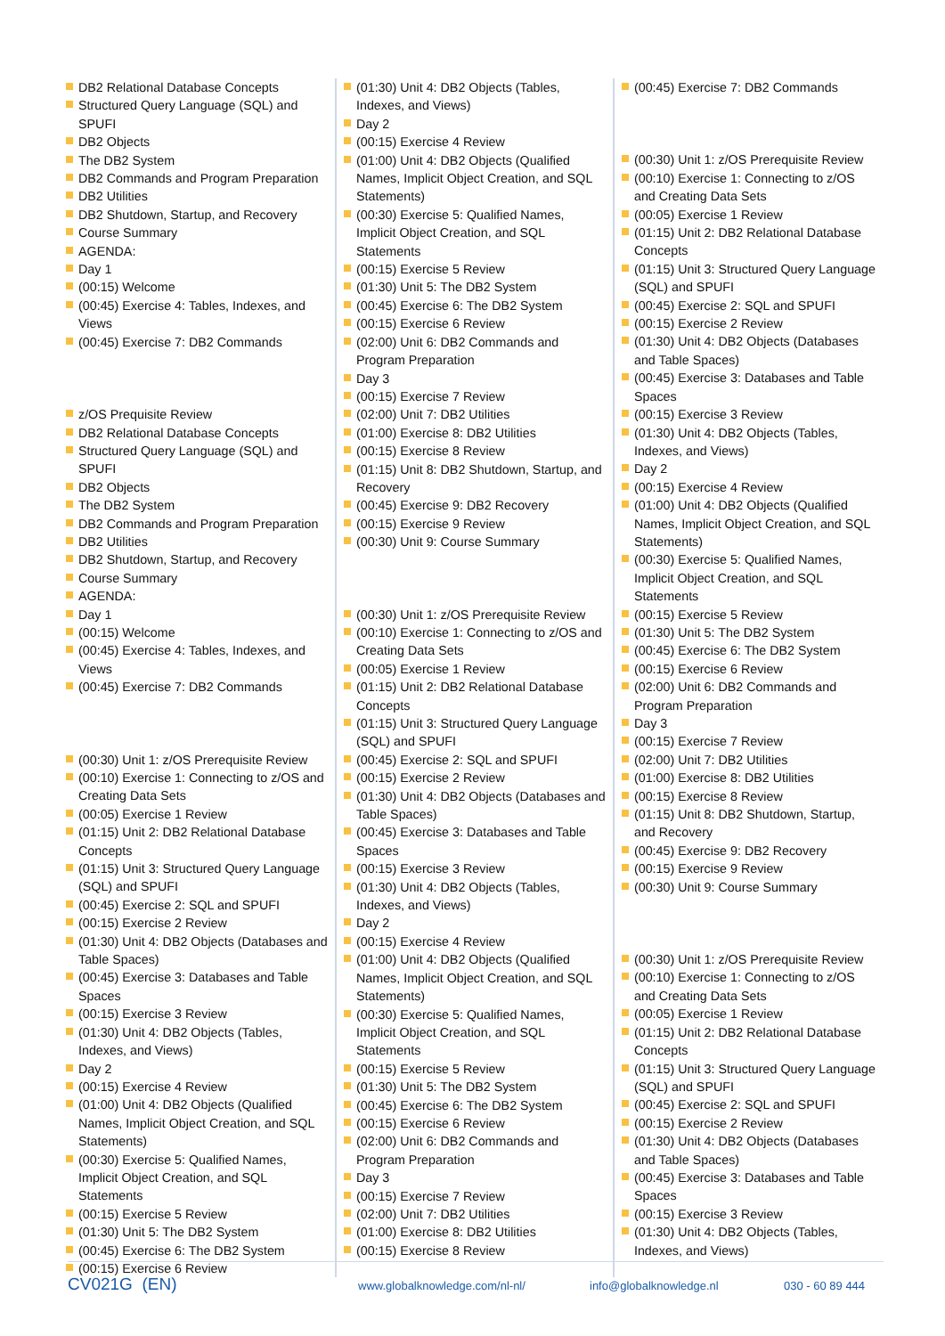DB2 Relational Database Concepts
Structured Query Language (SQL) and SPUFI
DB2 Objects
The DB2 System
DB2 Commands and Program Preparation
DB2 Utilities
DB2 Shutdown, Startup, and Recovery
Course Summary
AGENDA:
Day 1
(00:15) Welcome
(00:45) Exercise 4: Tables, Indexes, and Views
(00:45) Exercise 7: DB2 Commands
z/OS Prequisite Review
DB2 Relational Database Concepts
Structured Query Language (SQL) and SPUFI
DB2 Objects
The DB2 System
DB2 Commands and Program Preparation
DB2 Utilities
DB2 Shutdown, Startup, and Recovery
Course Summary
AGENDA:
Day 1
(00:15) Welcome
(00:45) Exercise 4: Tables, Indexes, and Views
(00:45) Exercise 7: DB2 Commands
(00:30) Unit 1: z/OS Prerequisite Review
(00:10) Exercise 1: Connecting to z/OS and Creating Data Sets
(00:05) Exercise 1 Review
(01:15) Unit 2: DB2 Relational Database Concepts
(01:15) Unit 3: Structured Query Language (SQL) and SPUFI
(00:45) Exercise 2: SQL and SPUFI
(00:15) Exercise 2 Review
(01:30) Unit 4: DB2 Objects (Databases and Table Spaces)
(00:45) Exercise 3: Databases and Table Spaces
(00:15) Exercise 3 Review
(01:30) Unit 4: DB2 Objects (Tables, Indexes, and Views)
Day 2
(00:15) Exercise 4 Review
(01:00) Unit 4: DB2 Objects (Qualified Names, Implicit Object Creation, and SQL Statements)
(00:30) Exercise 5: Qualified Names, Implicit Object Creation, and SQL Statements
(00:15) Exercise 5 Review
(01:30) Unit 5: The DB2 System
(00:45) Exercise 6: The DB2 System
(00:15) Exercise 6 Review
(01:30) Unit 4: DB2 Objects (Tables, Indexes, and Views)
Day 2
(00:15) Exercise 4 Review
(01:00) Unit 4: DB2 Objects (Qualified Names, Implicit Object Creation, and SQL Statements)
(00:30) Exercise 5: Qualified Names, Implicit Object Creation, and SQL Statements
(00:15) Exercise 5 Review
(01:30) Unit 5: The DB2 System
(00:45) Exercise 6: The DB2 System
(00:15) Exercise 6 Review
(02:00) Unit 6: DB2 Commands and Program Preparation
Day 3
(00:15) Exercise 7 Review
(02:00) Unit 7: DB2 Utilities
(01:00) Exercise 8: DB2 Utilities
(00:15) Exercise 8 Review
(01:15) Unit 8: DB2 Shutdown, Startup, and Recovery
(00:45) Exercise 9: DB2 Recovery
(00:15) Exercise 9 Review
(00:30) Unit 9: Course Summary
(00:30) Unit 1: z/OS Prerequisite Review
(00:10) Exercise 1: Connecting to z/OS and Creating Data Sets
(00:05) Exercise 1 Review
(01:15) Unit 2: DB2 Relational Database Concepts
(01:15) Unit 3: Structured Query Language (SQL) and SPUFI
(00:45) Exercise 2: SQL and SPUFI
(00:15) Exercise 2 Review
(01:30) Unit 4: DB2 Objects (Databases and Table Spaces)
(00:45) Exercise 3: Databases and Table Spaces
(00:15) Exercise 3 Review
(01:30) Unit 4: DB2 Objects (Tables, Indexes, and Views)
Day 2
(00:15) Exercise 4 Review
(01:00) Unit 4: DB2 Objects (Qualified Names, Implicit Object Creation, and SQL Statements)
(00:30) Exercise 5: Qualified Names, Implicit Object Creation, and SQL Statements
(00:15) Exercise 5 Review
(01:30) Unit 5: The DB2 System
(00:45) Exercise 6: The DB2 System
(00:15) Exercise 6 Review
(02:00) Unit 6: DB2 Commands and Program Preparation
Day 3
(00:15) Exercise 7 Review
(02:00) Unit 7: DB2 Utilities
(01:00) Exercise 8: DB2 Utilities
(00:15) Exercise 8 Review
(00:45) Exercise 7: DB2 Commands
(00:30) Unit 1: z/OS Prerequisite Review
(00:10) Exercise 1: Connecting to z/OS and Creating Data Sets
(00:05) Exercise 1 Review
(01:15) Unit 2: DB2 Relational Database Concepts
(01:15) Unit 3: Structured Query Language (SQL) and SPUFI
(00:45) Exercise 2: SQL and SPUFI
(00:15) Exercise 2 Review
(01:30) Unit 4: DB2 Objects (Databases and Table Spaces)
(00:45) Exercise 3: Databases and Table Spaces
(00:15) Exercise 3 Review
(01:30) Unit 4: DB2 Objects (Tables, Indexes, and Views)
Day 2
(00:15) Exercise 4 Review
(01:00) Unit 4: DB2 Objects (Qualified Names, Implicit Object Creation, and SQL Statements)
(00:30) Exercise 5: Qualified Names, Implicit Object Creation, and SQL Statements
(00:15) Exercise 5 Review
(01:30) Unit 5: The DB2 System
(00:45) Exercise 6: The DB2 System
(00:15) Exercise 6 Review
(02:00) Unit 6: DB2 Commands and Program Preparation
Day 3
(00:15) Exercise 7 Review
(02:00) Unit 7: DB2 Utilities
(01:00) Exercise 8: DB2 Utilities
(00:15) Exercise 8 Review
(01:15) Unit 8: DB2 Shutdown, Startup, and Recovery
(00:45) Exercise 9: DB2 Recovery
(00:15) Exercise 9 Review
(00:30) Unit 9: Course Summary
(00:30) Unit 1: z/OS Prerequisite Review
(00:10) Exercise 1: Connecting to z/OS and Creating Data Sets
(00:05) Exercise 1 Review
(01:15) Unit 2: DB2 Relational Database Concepts
(01:15) Unit 3: Structured Query Language (SQL) and SPUFI
(00:45) Exercise 2: SQL and SPUFI
(00:15) Exercise 2 Review
(01:30) Unit 4: DB2 Objects (Databases and Table Spaces)
(00:45) Exercise 3: Databases and Table Spaces
(00:15) Exercise 3 Review
(01:30) Unit 4: DB2 Objects (Tables, Indexes, and Views)
CV021G (EN) www.globalknowledge.com/nl-nl/ info@globalknowledge.nl 030 - 60 89 444